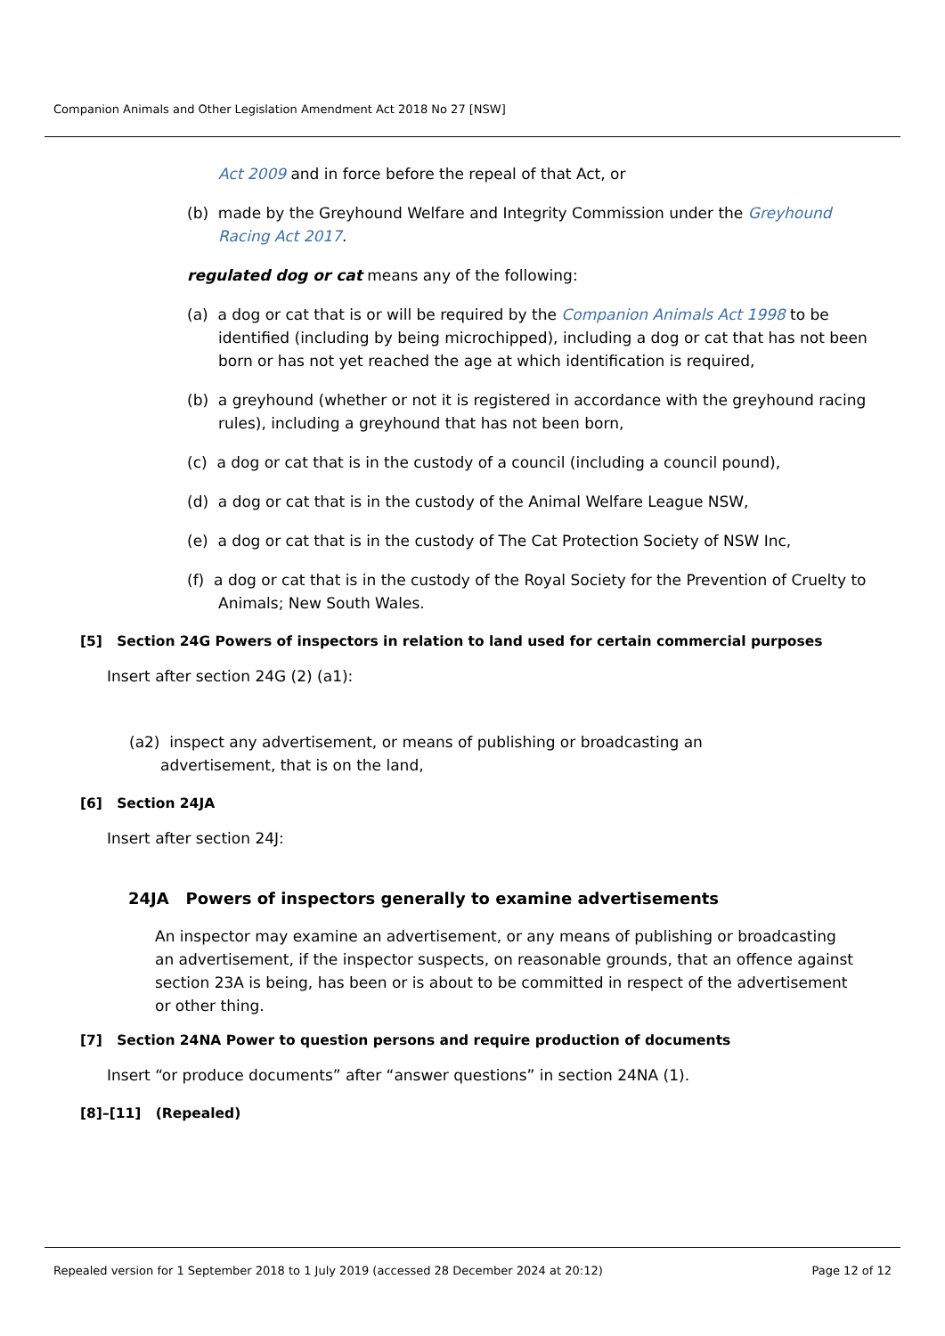Companion Animals and Other Legislation Amendment Act 2018 No 27 [NSW]
Act 2009 and in force before the repeal of that Act, or
(b) made by the Greyhound Welfare and Integrity Commission under the Greyhound Racing Act 2017.
regulated dog or cat means any of the following:
(a) a dog or cat that is or will be required by the Companion Animals Act 1998 to be identified (including by being microchipped), including a dog or cat that has not been born or has not yet reached the age at which identification is required,
(b) a greyhound (whether or not it is registered in accordance with the greyhound racing rules), including a greyhound that has not been born,
(c) a dog or cat that is in the custody of a council (including a council pound),
(d) a dog or cat that is in the custody of the Animal Welfare League NSW,
(e) a dog or cat that is in the custody of The Cat Protection Society of NSW Inc,
(f) a dog or cat that is in the custody of the Royal Society for the Prevention of Cruelty to Animals; New South Wales.
[5] Section 24G Powers of inspectors in relation to land used for certain commercial purposes
Insert after section 24G (2) (a1):
(a2) inspect any advertisement, or means of publishing or broadcasting an advertisement, that is on the land,
[6] Section 24JA
Insert after section 24J:
24JA Powers of inspectors generally to examine advertisements
An inspector may examine an advertisement, or any means of publishing or broadcasting an advertisement, if the inspector suspects, on reasonable grounds, that an offence against section 23A is being, has been or is about to be committed in respect of the advertisement or other thing.
[7] Section 24NA Power to question persons and require production of documents
Insert “or produce documents” after “answer questions” in section 24NA (1).
[8]–[11] (Repealed)
Repealed version for 1 September 2018 to 1 July 2019 (accessed 28 December 2024 at 20:12) Page 12 of 12